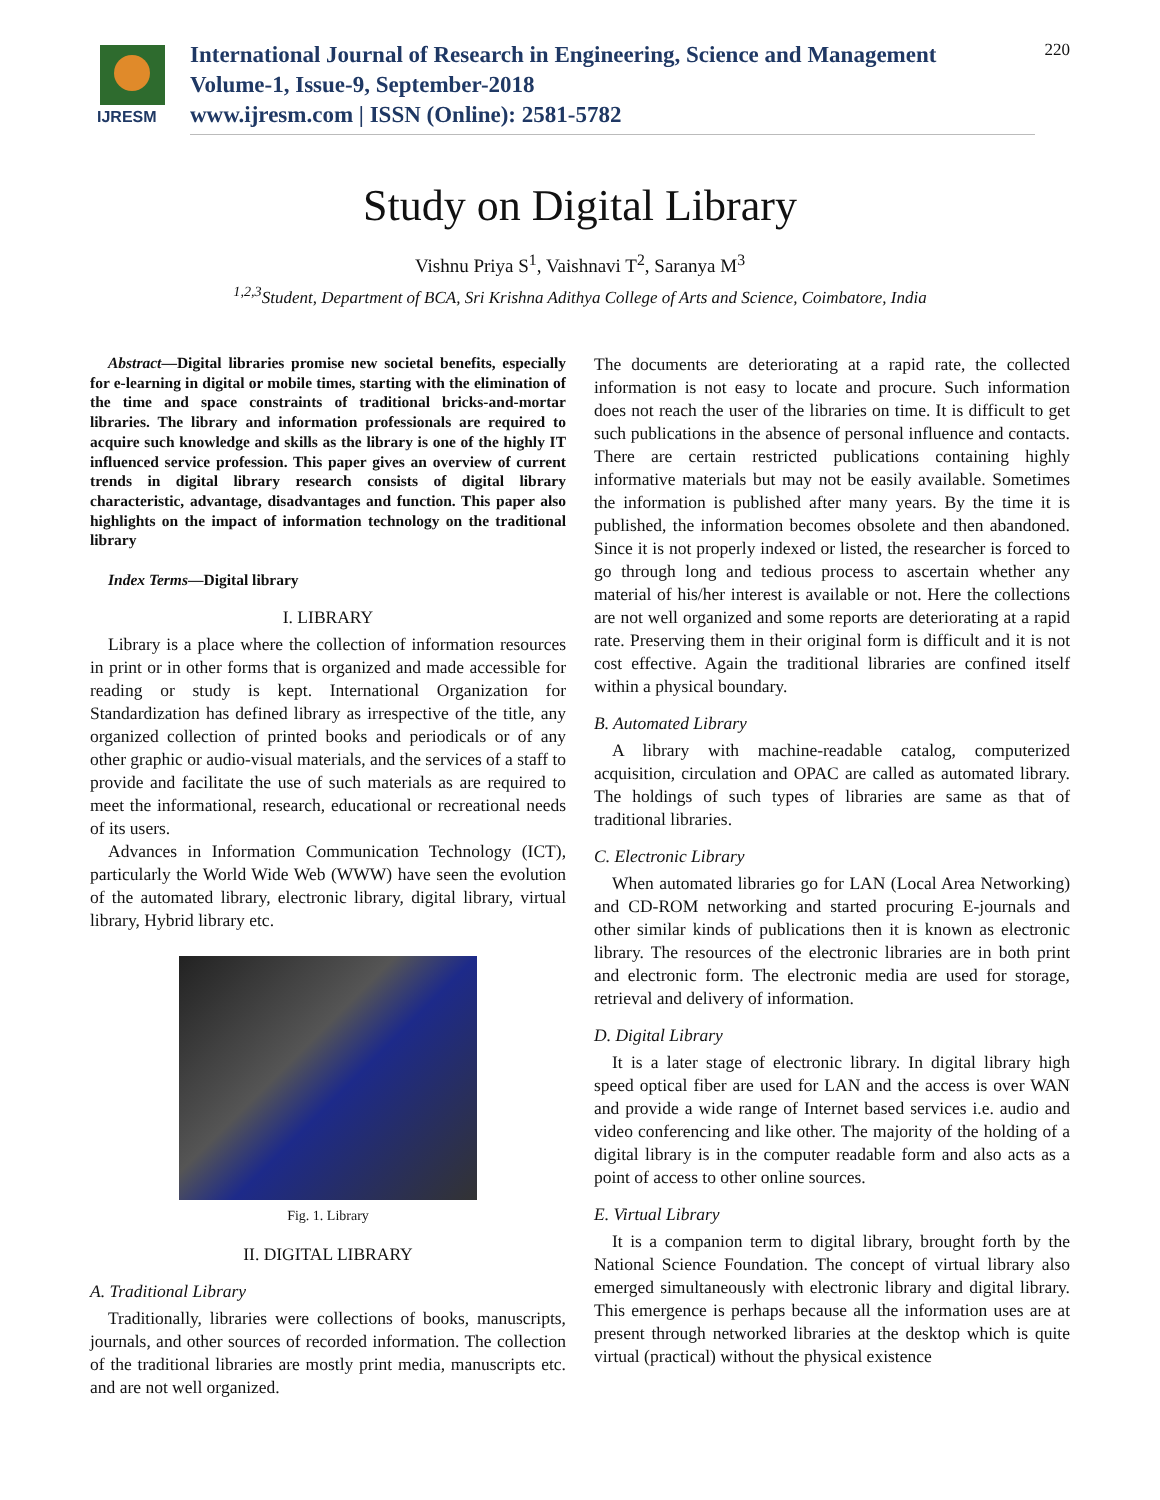IJRESM
International Journal of Research in Engineering, Science and Management
Volume-1, Issue-9, September-2018
www.ijresm.com | ISSN (Online): 2581-5782
220
Study on Digital Library
Vishnu Priya S<sup>1</sup>, Vaishnavi T<sup>2</sup>, Saranya M<sup>3</sup>
<sup>1,2,3</sup>Student, Department of BCA, Sri Krishna Adithya College of Arts and Science, Coimbatore, India
Abstract—Digital libraries promise new societal benefits, especially for e-learning in digital or mobile times, starting with the elimination of the time and space constraints of traditional bricks-and-mortar libraries. The library and information professionals are required to acquire such knowledge and skills as the library is one of the highly IT influenced service profession. This paper gives an overview of current trends in digital library research consists of digital library characteristic, advantage, disadvantages and function. This paper also highlights on the impact of information technology on the traditional library
Index Terms—Digital library
I. LIBRARY
Library is a place where the collection of information resources in print or in other forms that is organized and made accessible for reading or study is kept. International Organization for Standardization has defined library as irrespective of the title, any organized collection of printed books and periodicals or of any other graphic or audio-visual materials, and the services of a staff to provide and facilitate the use of such materials as are required to meet the informational, research, educational or recreational needs of its users.
Advances in Information Communication Technology (ICT), particularly the World Wide Web (WWW) have seen the evolution of the automated library, electronic library, digital library, virtual library, Hybrid library etc.
Fig. 1. Library
II. DIGITAL LIBRARY
A. Traditional Library
Traditionally, libraries were collections of books, manuscripts, journals, and other sources of recorded information. The collection of the traditional libraries are mostly print media, manuscripts etc. and are not well organized.
The documents are deteriorating at a rapid rate, the collected information is not easy to locate and procure. Such information does not reach the user of the libraries on time. It is difficult to get such publications in the absence of personal influence and contacts. There are certain restricted publications containing highly informative materials but may not be easily available. Sometimes the information is published after many years. By the time it is published, the information becomes obsolete and then abandoned. Since it is not properly indexed or listed, the researcher is forced to go through long and tedious process to ascertain whether any material of his/her interest is available or not. Here the collections are not well organized and some reports are deteriorating at a rapid rate. Preserving them in their original form is difficult and it is not cost effective. Again the traditional libraries are confined itself within a physical boundary.
B. Automated Library
A library with machine-readable catalog, computerized acquisition, circulation and OPAC are called as automated library. The holdings of such types of libraries are same as that of traditional libraries.
C. Electronic Library
When automated libraries go for LAN (Local Area Networking) and CD-ROM networking and started procuring E-journals and other similar kinds of publications then it is known as electronic library. The resources of the electronic libraries are in both print and electronic form. The electronic media are used for storage, retrieval and delivery of information.
D. Digital Library
It is a later stage of electronic library. In digital library high speed optical fiber are used for LAN and the access is over WAN and provide a wide range of Internet based services i.e. audio and video conferencing and like other. The majority of the holding of a digital library is in the computer readable form and also acts as a point of access to other online sources.
E. Virtual Library
It is a companion term to digital library, brought forth by the National Science Foundation. The concept of virtual library also emerged simultaneously with electronic library and digital library. This emergence is perhaps because all the information uses are at present through networked libraries at the desktop which is quite virtual (practical) without the physical existence